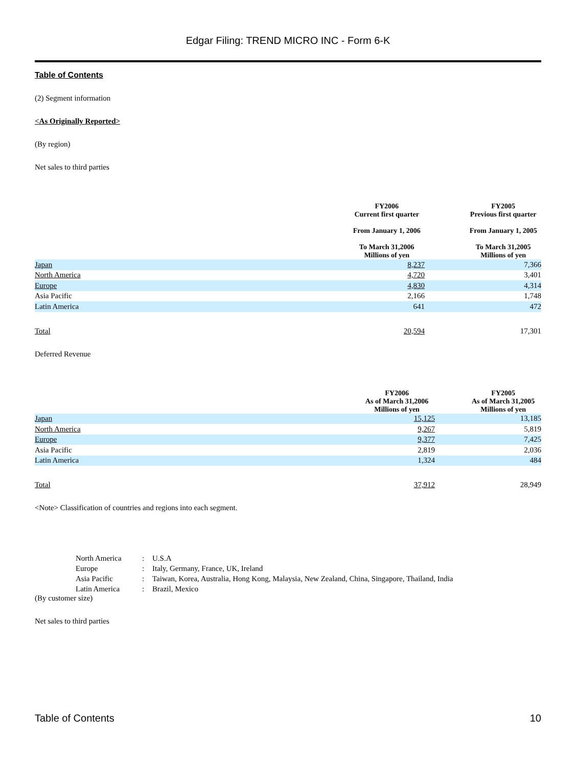Edgar Filing: TREND MICRO INC - Form 6-K
Table of Contents
(2) Segment information
<As Originally Reported>
(By region)
Net sales to third parties
| | FY2006 Current first quarter From January 1, 2006 To March 31,2006 Millions of yen | | FY2005 Previous first quarter From January 1, 2005 To March 31,2005 Millions of yen |
| --- | --- | --- | --- |
| Japan | 8,237 | | 7,366 |
| North America | 4,720 | | 3,401 |
| Europe | 4,830 | | 4,314 |
| Asia Pacific | 2,166 | | 1,748 |
| Latin America | 641 | | 472 |
| Total | 20,594 | | 17,301 |
Deferred Revenue
| | FY2006 As of March 31,2006 Millions of yen | | FY2005 As of March 31,2005 Millions of yen |
| --- | --- | --- | --- |
| Japan | 15,125 | | 13,185 |
| North America | 9,267 | | 5,819 |
| Europe | 9,377 | | 7,425 |
| Asia Pacific | 2,819 | | 2,036 |
| Latin America | 1,324 | | 484 |
| Total | 37,912 | | 28,949 |
<Note> Classification of countries and regions into each segment.
| North America | : | U.S.A |
| Europe | : | Italy, Germany, France, UK, Ireland |
| Asia Pacific | : | Taiwan, Korea, Australia, Hong Kong, Malaysia, New Zealand, China, Singapore, Thailand, India |
| Latin America | : | Brazil, Mexico |
(By customer size)
Net sales to third parties
Table of Contents 10